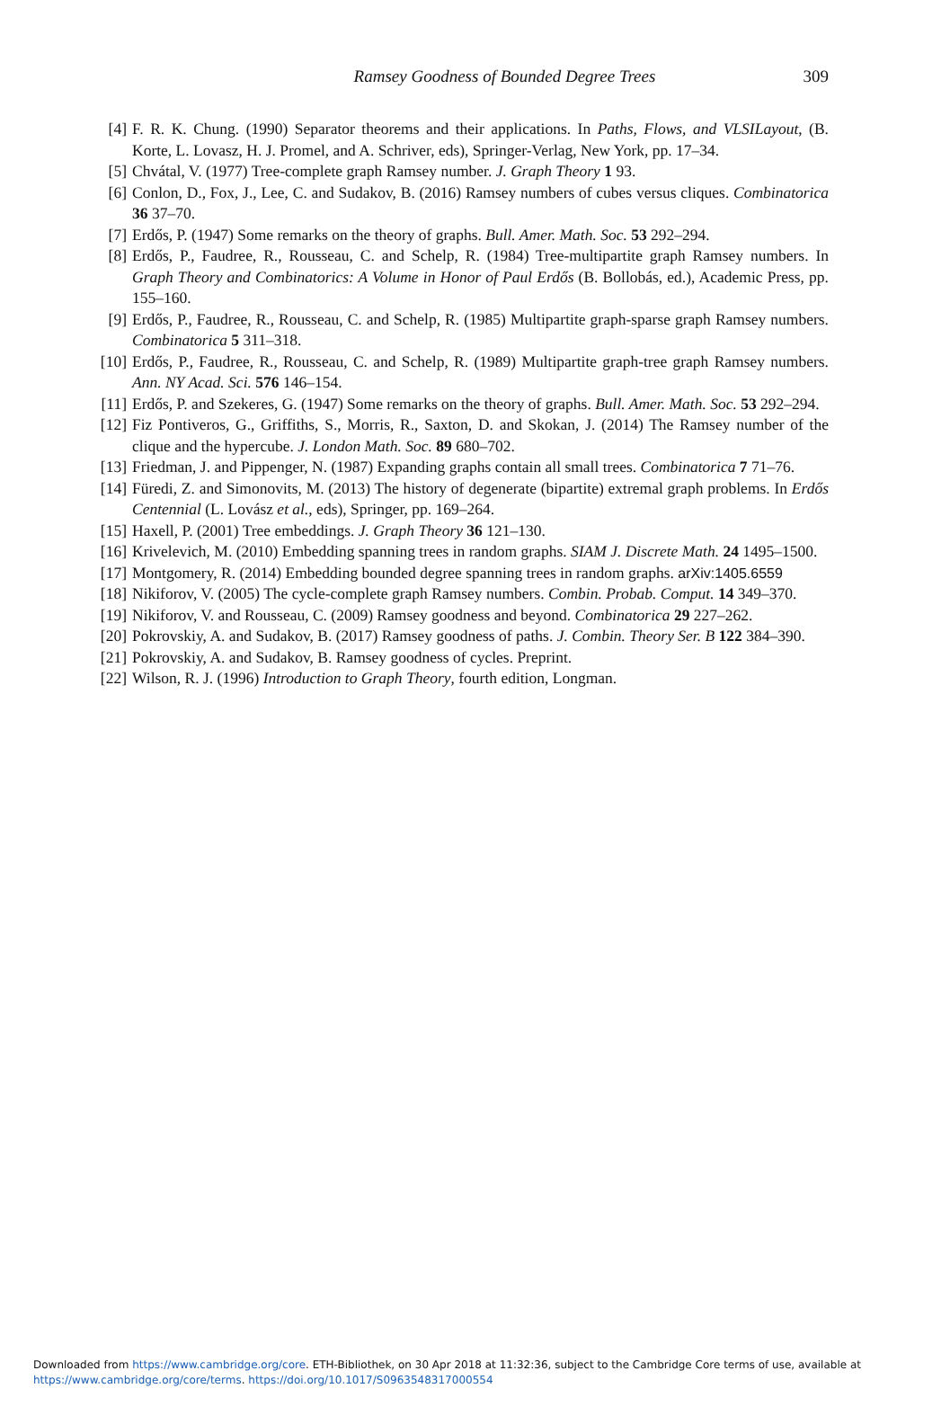Ramsey Goodness of Bounded Degree Trees
309
[4] F. R. K. Chung. (1990) Separator theorems and their applications. In Paths, Flows, and VLSILayout, (B. Korte, L. Lovasz, H. J. Promel, and A. Schriver, eds), Springer-Verlag, New York, pp. 17–34.
[5] Chvátal, V. (1977) Tree-complete graph Ramsey number. J. Graph Theory 1 93.
[6] Conlon, D., Fox, J., Lee, C. and Sudakov, B. (2016) Ramsey numbers of cubes versus cliques. Combinatorica 36 37–70.
[7] Erdős, P. (1947) Some remarks on the theory of graphs. Bull. Amer. Math. Soc. 53 292–294.
[8] Erdős, P., Faudree, R., Rousseau, C. and Schelp, R. (1984) Tree-multipartite graph Ramsey numbers. In Graph Theory and Combinatorics: A Volume in Honor of Paul Erdős (B. Bollobás, ed.), Academic Press, pp. 155–160.
[9] Erdős, P., Faudree, R., Rousseau, C. and Schelp, R. (1985) Multipartite graph-sparse graph Ramsey numbers. Combinatorica 5 311–318.
[10] Erdős, P., Faudree, R., Rousseau, C. and Schelp, R. (1989) Multipartite graph-tree graph Ramsey numbers. Ann. NY Acad. Sci. 576 146–154.
[11] Erdős, P. and Szekeres, G. (1947) Some remarks on the theory of graphs. Bull. Amer. Math. Soc. 53 292–294.
[12] Fiz Pontiveros, G., Griffiths, S., Morris, R., Saxton, D. and Skokan, J. (2014) The Ramsey number of the clique and the hypercube. J. London Math. Soc. 89 680–702.
[13] Friedman, J. and Pippenger, N. (1987) Expanding graphs contain all small trees. Combinatorica 7 71–76.
[14] Füredi, Z. and Simonovits, M. (2013) The history of degenerate (bipartite) extremal graph problems. In Erdős Centennial (L. Lovász et al., eds), Springer, pp. 169–264.
[15] Haxell, P. (2001) Tree embeddings. J. Graph Theory 36 121–130.
[16] Krivelevich, M. (2010) Embedding spanning trees in random graphs. SIAM J. Discrete Math. 24 1495–1500.
[17] Montgomery, R. (2014) Embedding bounded degree spanning trees in random graphs. arXiv:1405.6559
[18] Nikiforov, V. (2005) The cycle-complete graph Ramsey numbers. Combin. Probab. Comput. 14 349–370.
[19] Nikiforov, V. and Rousseau, C. (2009) Ramsey goodness and beyond. Combinatorica 29 227–262.
[20] Pokrovskiy, A. and Sudakov, B. (2017) Ramsey goodness of paths. J. Combin. Theory Ser. B 122 384–390.
[21] Pokrovskiy, A. and Sudakov, B. Ramsey goodness of cycles. Preprint.
[22] Wilson, R. J. (1996) Introduction to Graph Theory, fourth edition, Longman.
Downloaded from https://www.cambridge.org/core. ETH-Bibliothek, on 30 Apr 2018 at 11:32:36, subject to the Cambridge Core terms of use, available at
https://www.cambridge.org/core/terms. https://doi.org/10.1017/S0963548317000554